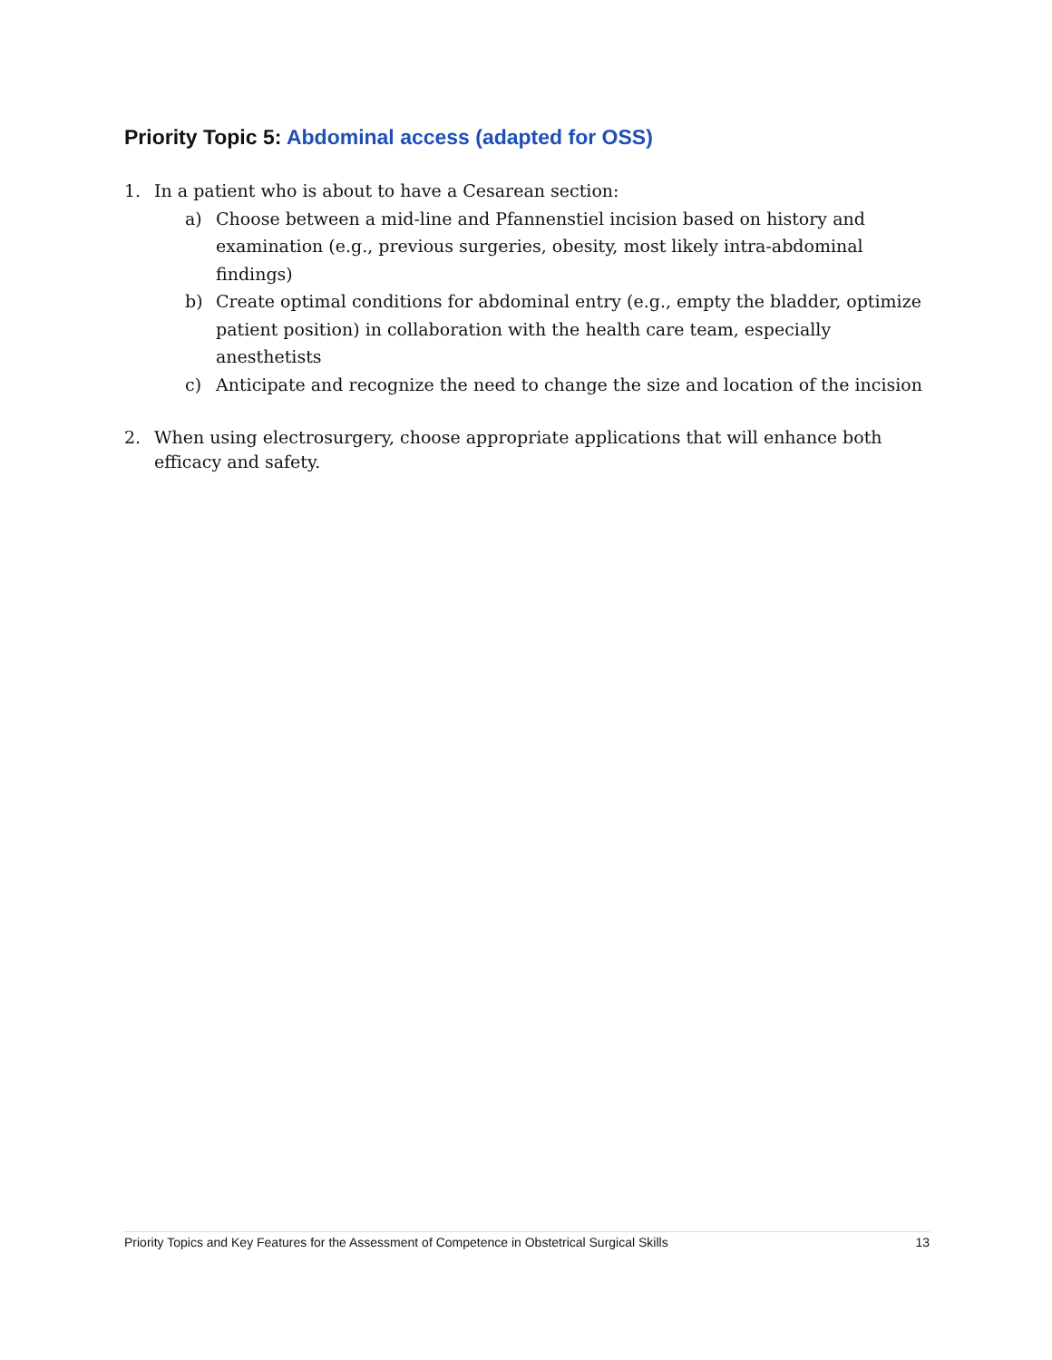Priority Topic 5: Abdominal access (adapted for OSS)
1. In a patient who is about to have a Cesarean section:
a) Choose between a mid-line and Pfannenstiel incision based on history and examination (e.g., previous surgeries, obesity, most likely intra-abdominal findings)
b) Create optimal conditions for abdominal entry (e.g., empty the bladder, optimize patient position) in collaboration with the health care team, especially anesthetists
c) Anticipate and recognize the need to change the size and location of the incision
2. When using electrosurgery, choose appropriate applications that will enhance both efficacy and safety.
Priority Topics and Key Features for the Assessment of Competence in Obstetrical Surgical Skills 13